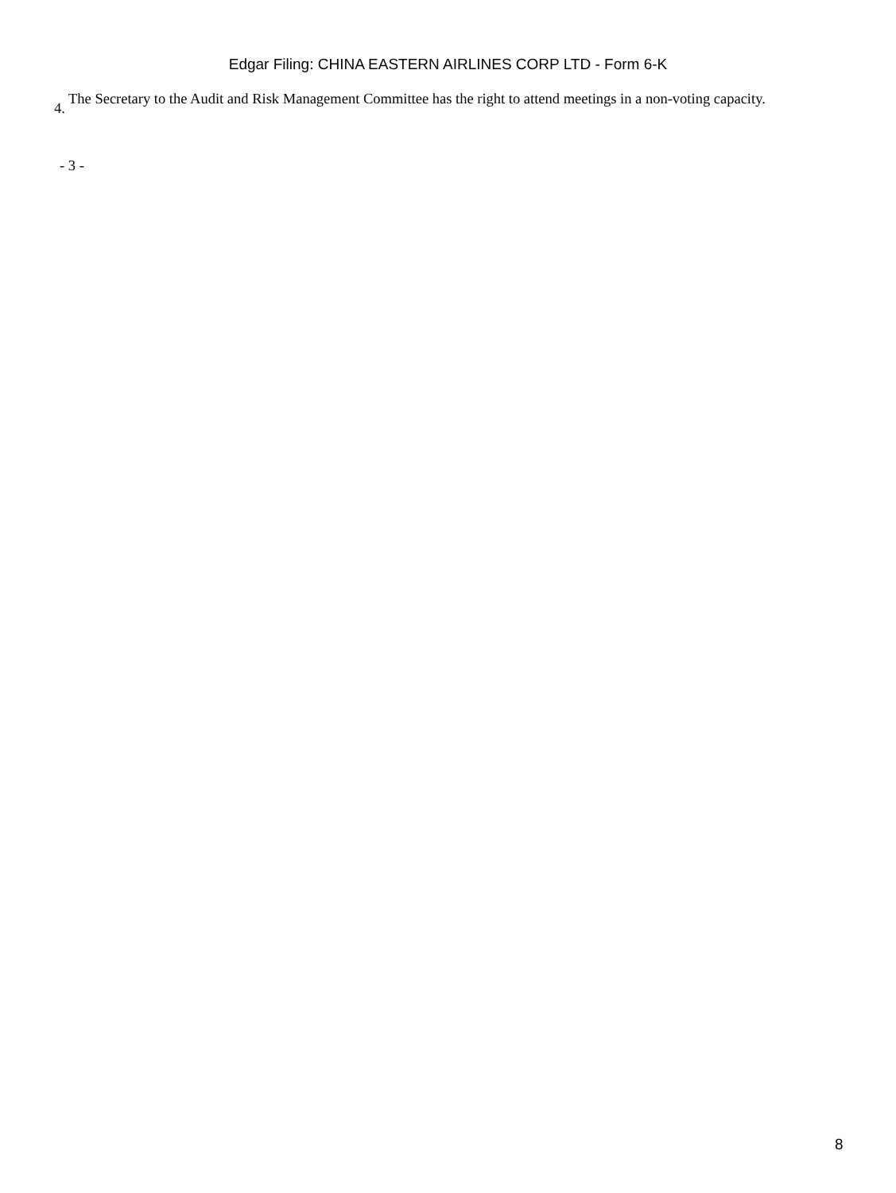Edgar Filing: CHINA EASTERN AIRLINES CORP LTD - Form 6-K
4. The Secretary to the Audit and Risk Management Committee has the right to attend meetings in a non-voting capacity.
- 3 -
8